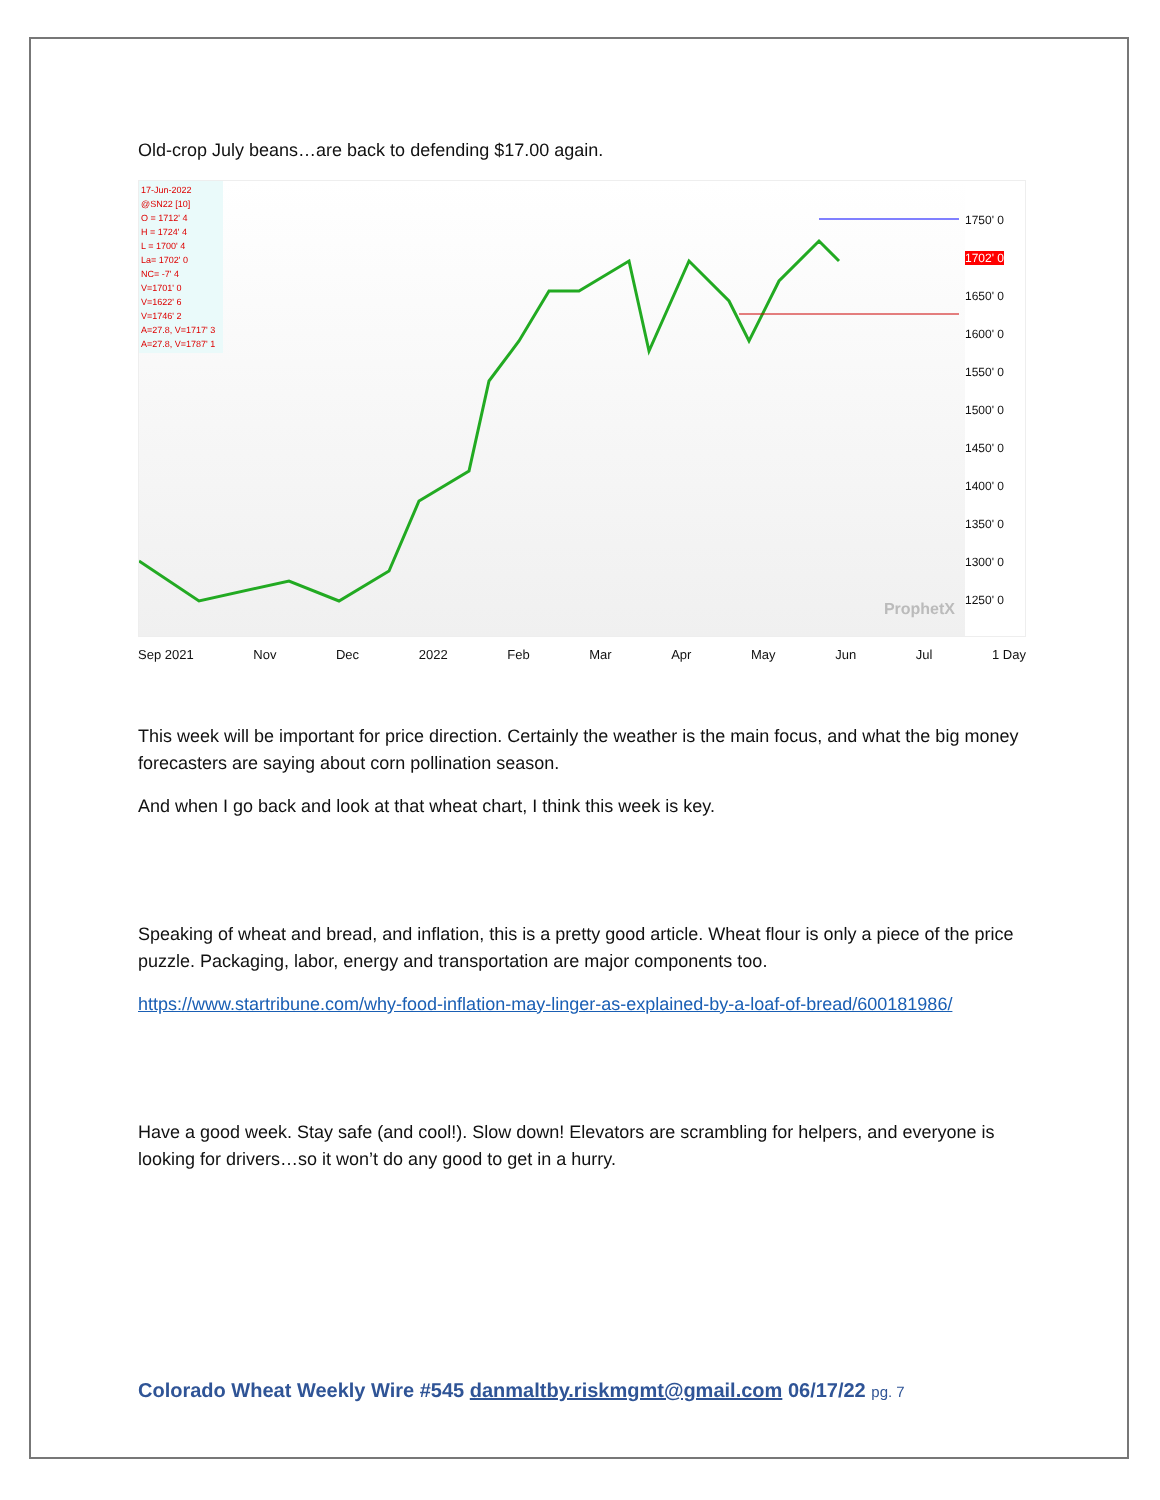Old-crop July beans…are back to defending $17.00 again.
17-Jun-2022
@SN22 [10]
O = 1712' 4
H = 1724' 4
L = 1700' 4
La= 1702' 0
NC= -7' 4
V=1701' 0
V=1622' 6
V=1746' 2
A=27.8, V=1717' 3
A=27.8, V=1787' 1
ProphetX
1750' 0
1702' 0
1650' 0
1600' 0
1550' 0
1500' 0
1450' 0
1400' 0
1350' 0
1300' 0
1250' 0
Sep 2021 Nov Dec 2022 Feb Mar Apr May Jun Jul 1 Day
This week will be important for price direction. Certainly the weather is the main focus, and what the big money forecasters are saying about corn pollination season.
And when I go back and look at that wheat chart, I think this week is key.
Speaking of wheat and bread, and inflation, this is a pretty good article. Wheat flour is only a piece of the price puzzle. Packaging, labor, energy and transportation are major components too.
https://www.startribune.com/why-food-inflation-may-linger-as-explained-by-a-loaf-of-bread/600181986/
Have a good week. Stay safe (and cool!). Slow down! Elevators are scrambling for helpers, and everyone is looking for drivers…so it won’t do any good to get in a hurry.
Colorado Wheat Weekly Wire #545 danmaltby.riskmgmt@gmail.com 06/17/22 pg. 7